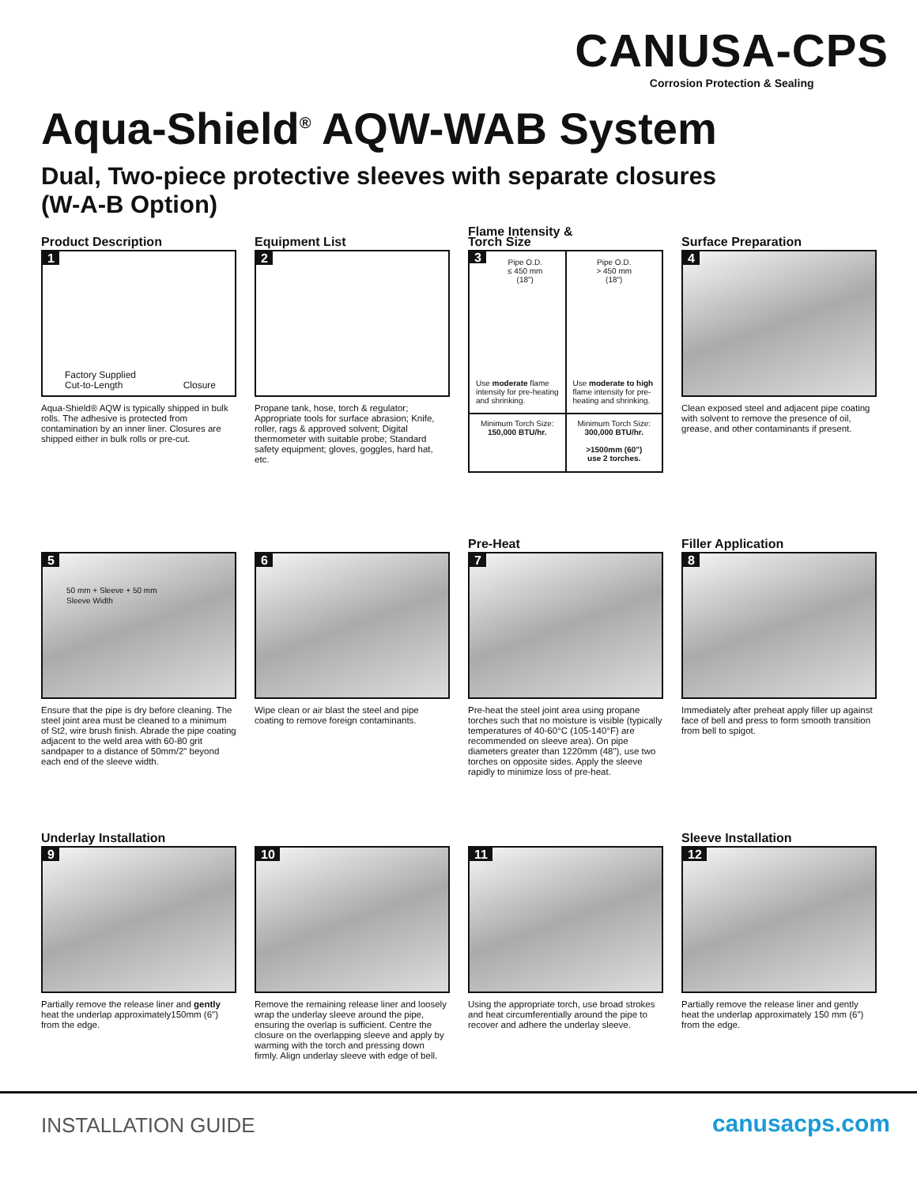CANUSA-CPS
Corrosion Protection & Sealing
Aqua-Shield<sup>®</sup> AQW-WAB System
Dual, Two-piece protective sleeves with separate closures
(W-A-B Option)
Product Description
1
Factory Supplied
Cut-to-Length Closure
Aqua-Shield® AQW is typically shipped in bulk rolls. The adhesive is protected from contamination by an inner liner. Closures are shipped either in bulk rolls or pre-cut.
Equipment List
2
Propane tank, hose, torch & regulator; Appropriate tools for surface abrasion; Knife, roller, rags & approved solvent; Digital thermometer with suitable probe; Standard safety equipment; gloves, goggles, hard hat, etc.
Flame Intensity &
Torch Size
3
Pipe O.D.
≤ 450 mm
(18")
Use moderate flame intensity for pre-heating and shrinking.
Minimum Torch Size:
150,000 BTU/hr.
Pipe O.D.
> 450 mm
(18")
Use moderate to high flame intensity for pre-heating and shrinking.
Minimum Torch Size:
300,000 BTU/hr.
>1500mm (60")
use 2 torches.
Surface Preparation
4
Clean exposed steel and adjacent pipe coating with solvent to remove the presence of oil, grease, and other contaminants if present.
5
50 mm + Sleeve + 50 mm
Sleeve Width
Ensure that the pipe is dry before cleaning. The steel joint area must be cleaned to a minimum of St2, wire brush finish. Abrade the pipe coating adjacent to the weld area with 60-80 grit sandpaper to a distance of 50mm/2" beyond each end of the sleeve width.
6
Wipe clean or air blast the steel and pipe coating to remove foreign contaminants.
Pre-Heat
7
Pre-heat the steel joint area using propane torches such that no moisture is visible (typically temperatures of 40-60°C (105-140°F) are recommended on sleeve area). On pipe diameters greater than 1220mm (48"), use two torches on opposite sides. Apply the sleeve rapidly to minimize loss of pre-heat.
Filler Application
8
Immediately after preheat apply filler up against face of bell and press to form smooth transition from bell to spigot.
Underlay Installation
9
Partially remove the release liner and gently heat the underlap approximately150mm (6") from the edge.
10
Remove the remaining release liner and loosely wrap the underlay sleeve around the pipe, ensuring the overlap is sufficient. Centre the closure on the overlapping sleeve and apply by warming with the torch and pressing down firmly. Align underlay sleeve with edge of bell.
11
Using the appropriate torch, use broad strokes and heat circumferentially around the pipe to recover and adhere the underlay sleeve.
Sleeve Installation
12
Partially remove the release liner and gently heat the underlap approximately 150 mm (6") from the edge.
INSTALLATION GUIDE canusacps.com